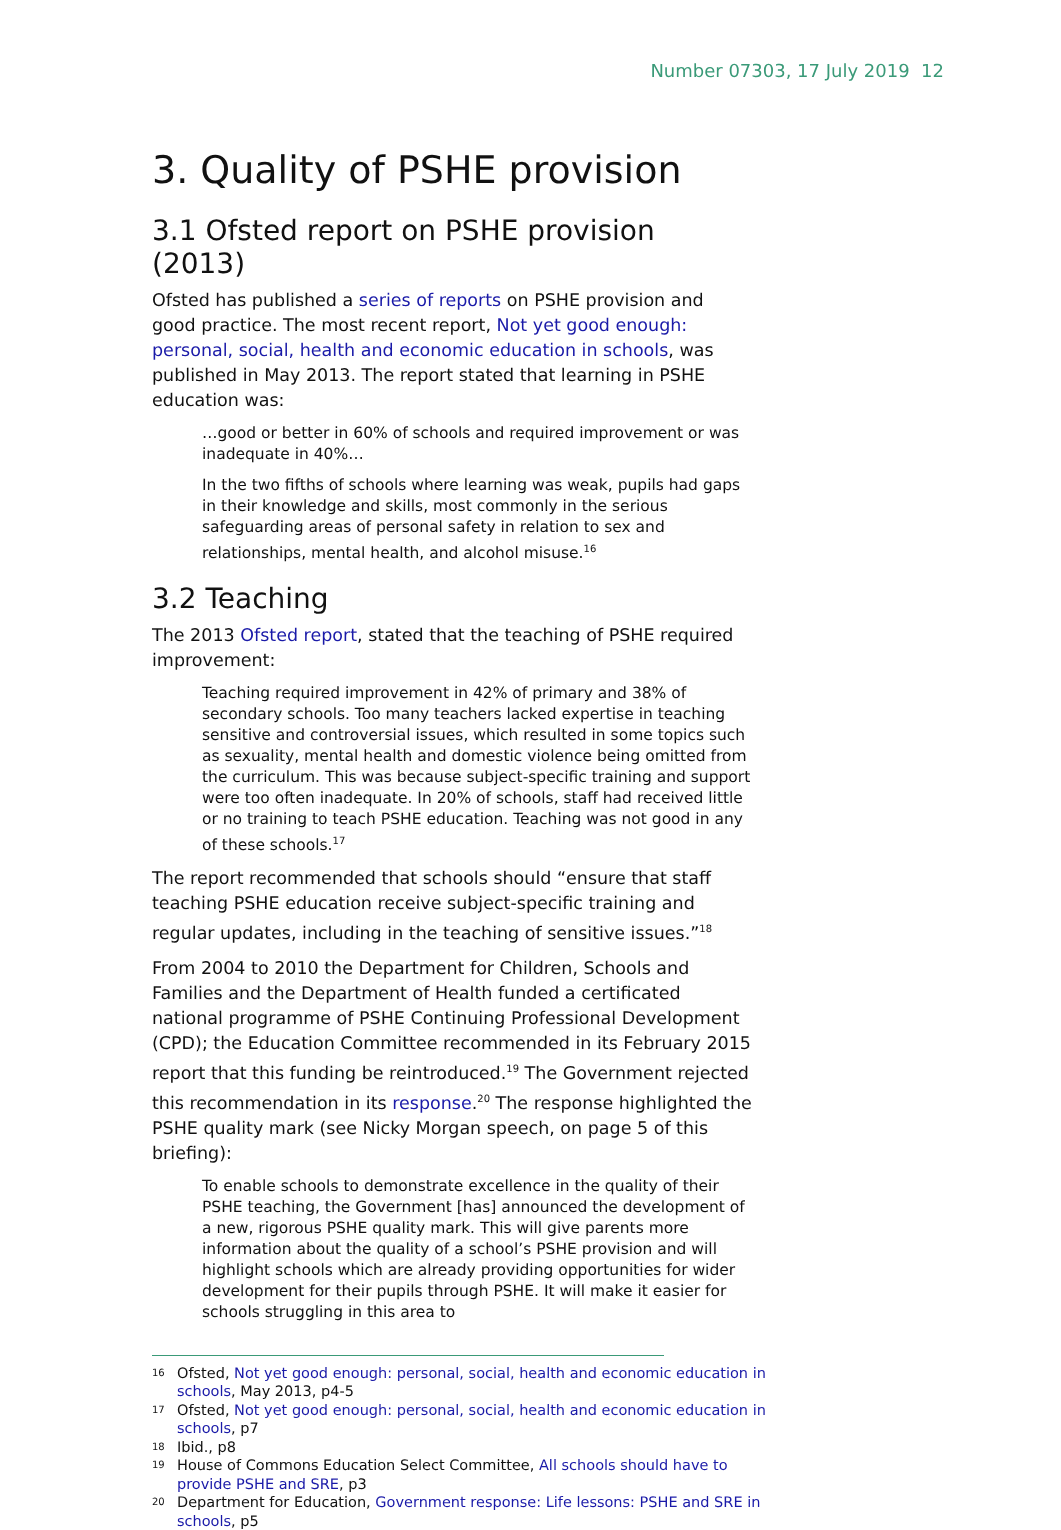Number 07303, 17 July 2019 12
3. Quality of PSHE provision
3.1 Ofsted report on PSHE provision (2013)
Ofsted has published a series of reports on PSHE provision and good practice. The most recent report, Not yet good enough: personal, social, health and economic education in schools, was published in May 2013. The report stated that learning in PSHE education was:
…good or better in 60% of schools and required improvement or was inadequate in 40%…
In the two fifths of schools where learning was weak, pupils had gaps in their knowledge and skills, most commonly in the serious safeguarding areas of personal safety in relation to sex and relationships, mental health, and alcohol misuse.<sup>16</sup>
3.2 Teaching
The 2013 Ofsted report, stated that the teaching of PSHE required improvement:
Teaching required improvement in 42% of primary and 38% of secondary schools. Too many teachers lacked expertise in teaching sensitive and controversial issues, which resulted in some topics such as sexuality, mental health and domestic violence being omitted from the curriculum. This was because subject-specific training and support were too often inadequate. In 20% of schools, staff had received little or no training to teach PSHE education. Teaching was not good in any of these schools.<sup>17</sup>
The report recommended that schools should “ensure that staff teaching PSHE education receive subject-specific training and regular updates, including in the teaching of sensitive issues.”<sup>18</sup>
From 2004 to 2010 the Department for Children, Schools and Families and the Department of Health funded a certificated national programme of PSHE Continuing Professional Development (CPD); the Education Committee recommended in its February 2015 report that this funding be reintroduced.<sup>19</sup> The Government rejected this recommendation in its response.<sup>20</sup> The response highlighted the PSHE quality mark (see Nicky Morgan speech, on page 5 of this briefing):
To enable schools to demonstrate excellence in the quality of their PSHE teaching, the Government [has] announced the development of a new, rigorous PSHE quality mark. This will give parents more information about the quality of a school’s PSHE provision and will highlight schools which are already providing opportunities for wider development for their pupils through PSHE. It will make it easier for schools struggling in this area to
16 Ofsted, Not yet good enough: personal, social, health and economic education in schools, May 2013, p4-5
17 Ofsted, Not yet good enough: personal, social, health and economic education in schools, p7
18 Ibid., p8
19 House of Commons Education Select Committee, All schools should have to provide PSHE and SRE, p3
20 Department for Education, Government response: Life lessons: PSHE and SRE in schools, p5